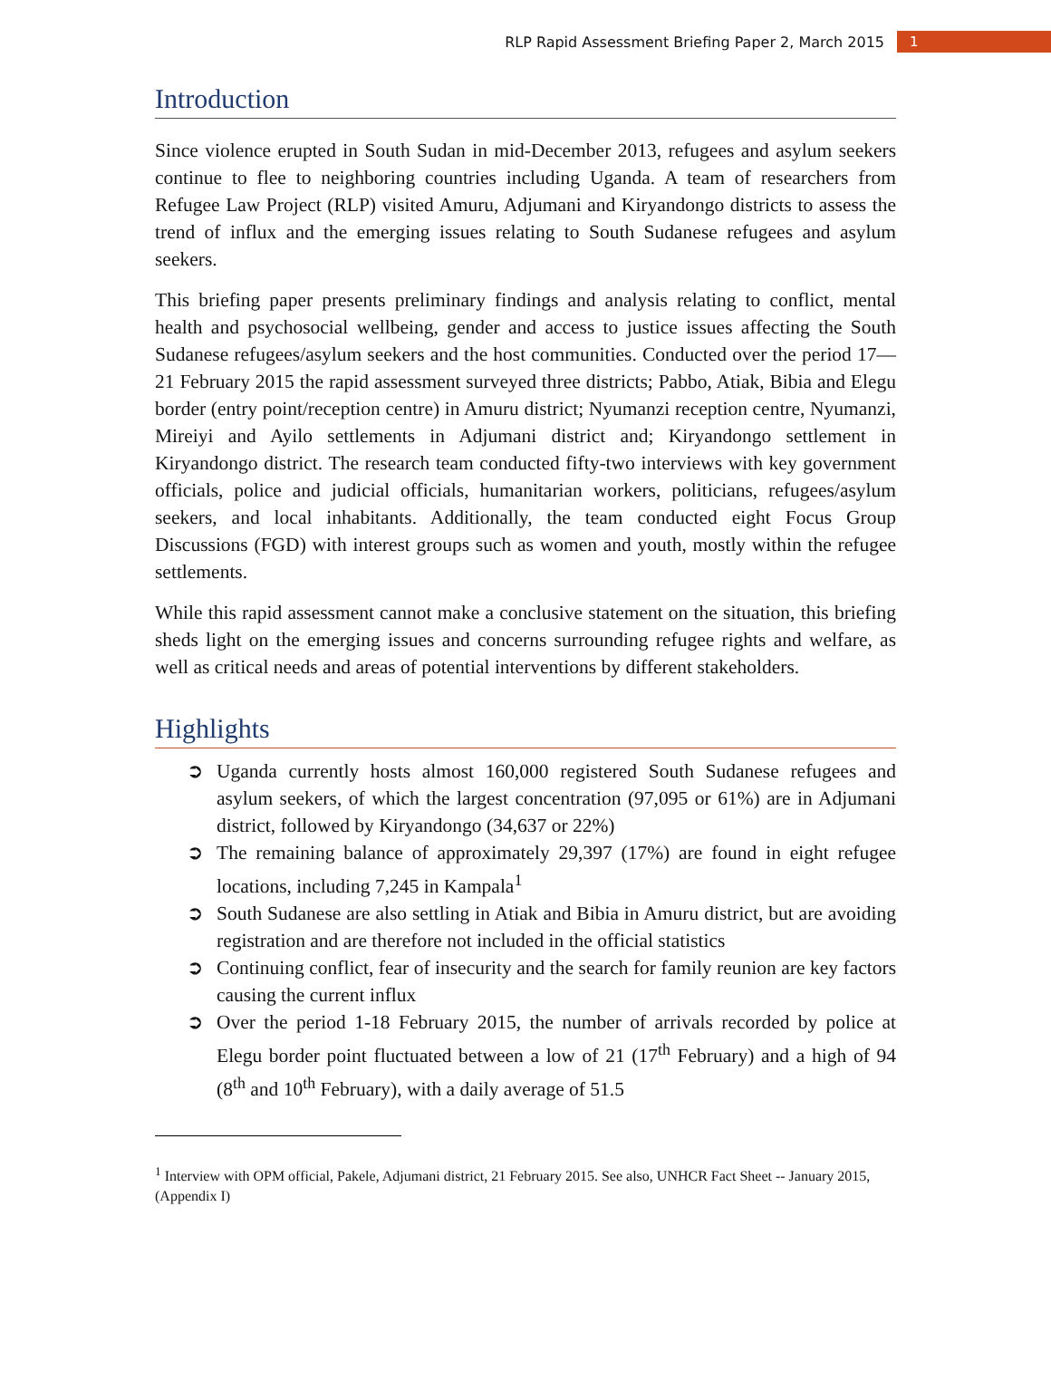RLP Rapid Assessment Briefing Paper 2, March 2015 1
Introduction
Since violence erupted in South Sudan in mid-December 2013, refugees and asylum seekers continue to flee to neighboring countries including Uganda. A team of researchers from Refugee Law Project (RLP) visited Amuru, Adjumani and Kiryandongo districts to assess the trend of influx and the emerging issues relating to South Sudanese refugees and asylum seekers.
This briefing paper presents preliminary findings and analysis relating to conflict, mental health and psychosocial wellbeing, gender and access to justice issues affecting the South Sudanese refugees/asylum seekers and the host communities. Conducted over the period 17—21 February 2015 the rapid assessment surveyed three districts; Pabbo, Atiak, Bibia and Elegu border (entry point/reception centre) in Amuru district; Nyumanzi reception centre, Nyumanzi, Mireiyi and Ayilo settlements in Adjumani district and; Kiryandongo settlement in Kiryandongo district. The research team conducted fifty-two interviews with key government officials, police and judicial officials, humanitarian workers, politicians, refugees/asylum seekers, and local inhabitants. Additionally, the team conducted eight Focus Group Discussions (FGD) with interest groups such as women and youth, mostly within the refugee settlements.
While this rapid assessment cannot make a conclusive statement on the situation, this briefing sheds light on the emerging issues and concerns surrounding refugee rights and welfare, as well as critical needs and areas of potential interventions by different stakeholders.
Highlights
➲ Uganda currently hosts almost 160,000 registered South Sudanese refugees and asylum seekers, of which the largest concentration (97,095 or 61%) are in Adjumani district, followed by Kiryandongo (34,637 or 22%)
➲ The remaining balance of approximately 29,397 (17%) are found in eight refugee locations, including 7,245 in Kampala<sup>1</sup>
➲ South Sudanese are also settling in Atiak and Bibia in Amuru district, but are avoiding registration and are therefore not included in the official statistics
➲ Continuing conflict, fear of insecurity and the search for family reunion are key factors causing the current influx
➲ Over the period 1-18 February 2015, the number of arrivals recorded by police at Elegu border point fluctuated between a low of 21 (17<sup>th</sup> February) and a high of 94 (8<sup>th</sup> and 10<sup>th</sup> February), with a daily average of 51.5
<sup>1</sup> Interview with OPM official, Pakele, Adjumani district, 21 February 2015. See also, UNHCR Fact Sheet -- January 2015, (Appendix I)